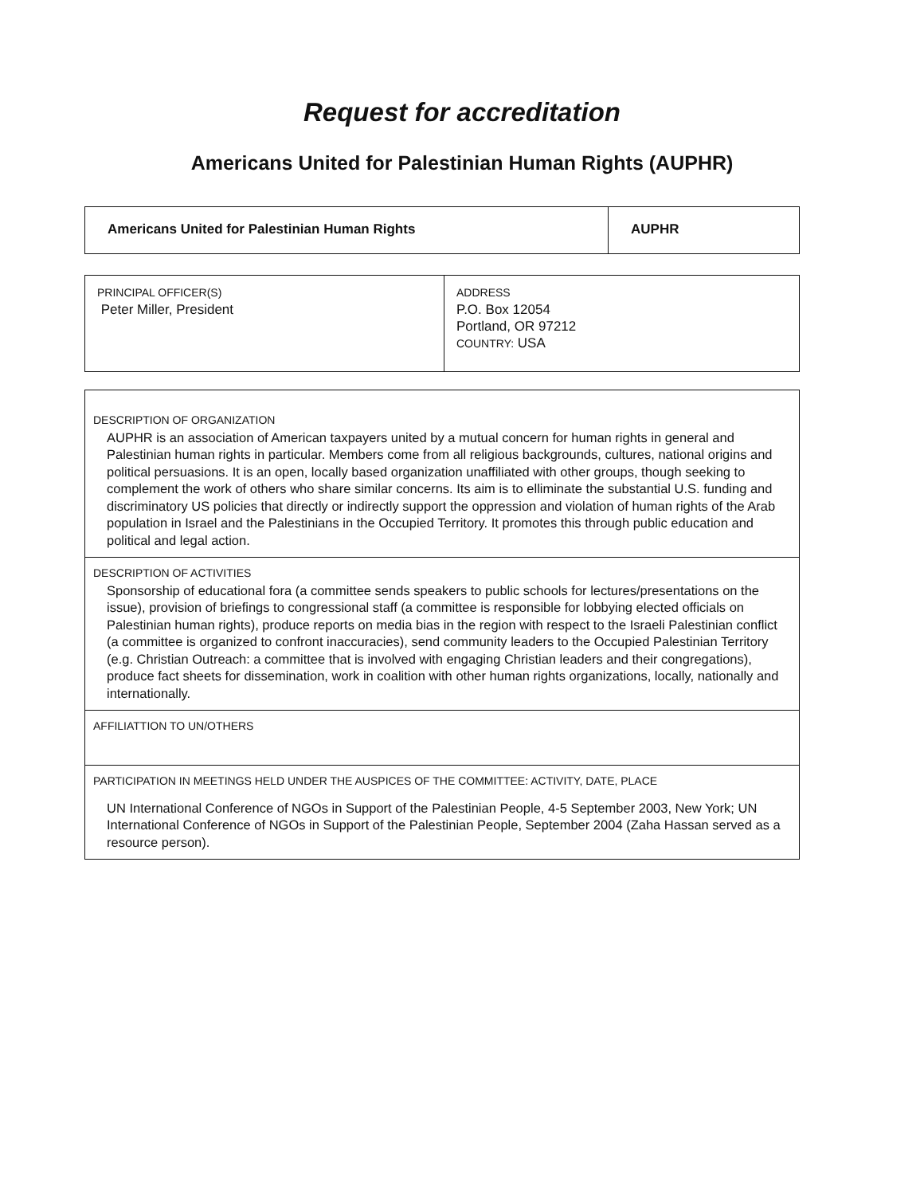Request for accreditation
Americans United for Palestinian Human Rights (AUPHR)
| Americans United for Palestinian Human Rights | AUPHR |
| PRINCIPAL OFFICER(S) Peter Miller, President | ADDRESS P.O. Box 12054 Portland, OR 97212 COUNTRY: USA |
| DESCRIPTION OF ORGANIZATION AUPHR is an association of American taxpayers united by a mutual concern for human rights in general and Palestinian human rights in particular. Members come from all religious backgrounds, cultures, national origins and political persuasions. It is an open, locally based organization unaffiliated with other groups, though seeking to complement the work of others who share similar concerns. Its aim is to elliminate the substantial U.S. funding and discriminatory US policies that directly or indirectly support the oppression and violation of human rights of the Arab population in Israel and the Palestinians in the Occupied Territory. It promotes this through public education and political and legal action. |
| DESCRIPTION OF ACTIVITIES Sponsorship of educational fora (a committee sends speakers to public schools for lectures/presentations on the issue), provision of briefings to congressional staff (a committee is responsible for lobbying elected officials on Palestinian human rights), produce reports on media bias in the region with respect to the Israeli Palestinian conflict (a committee is organized to confront inaccuracies), send community leaders to the Occupied Palestinian Territory (e.g. Christian Outreach: a committee that is involved with engaging Christian leaders and their congregations), produce fact sheets for dissemination, work in coalition with other human rights organizations, locally, nationally and internationally. |
| AFFILIATTION TO UN/OTHERS |
| PARTICIPATION IN MEETINGS HELD UNDER THE AUSPICES OF THE COMMITTEE: ACTIVITY, DATE, PLACE UN International Conference of NGOs in Support of the Palestinian People, 4-5 September 2003, New York; UN International Conference of NGOs in Support of the Palestinian People, September 2004 (Zaha Hassan served as a resource person). |